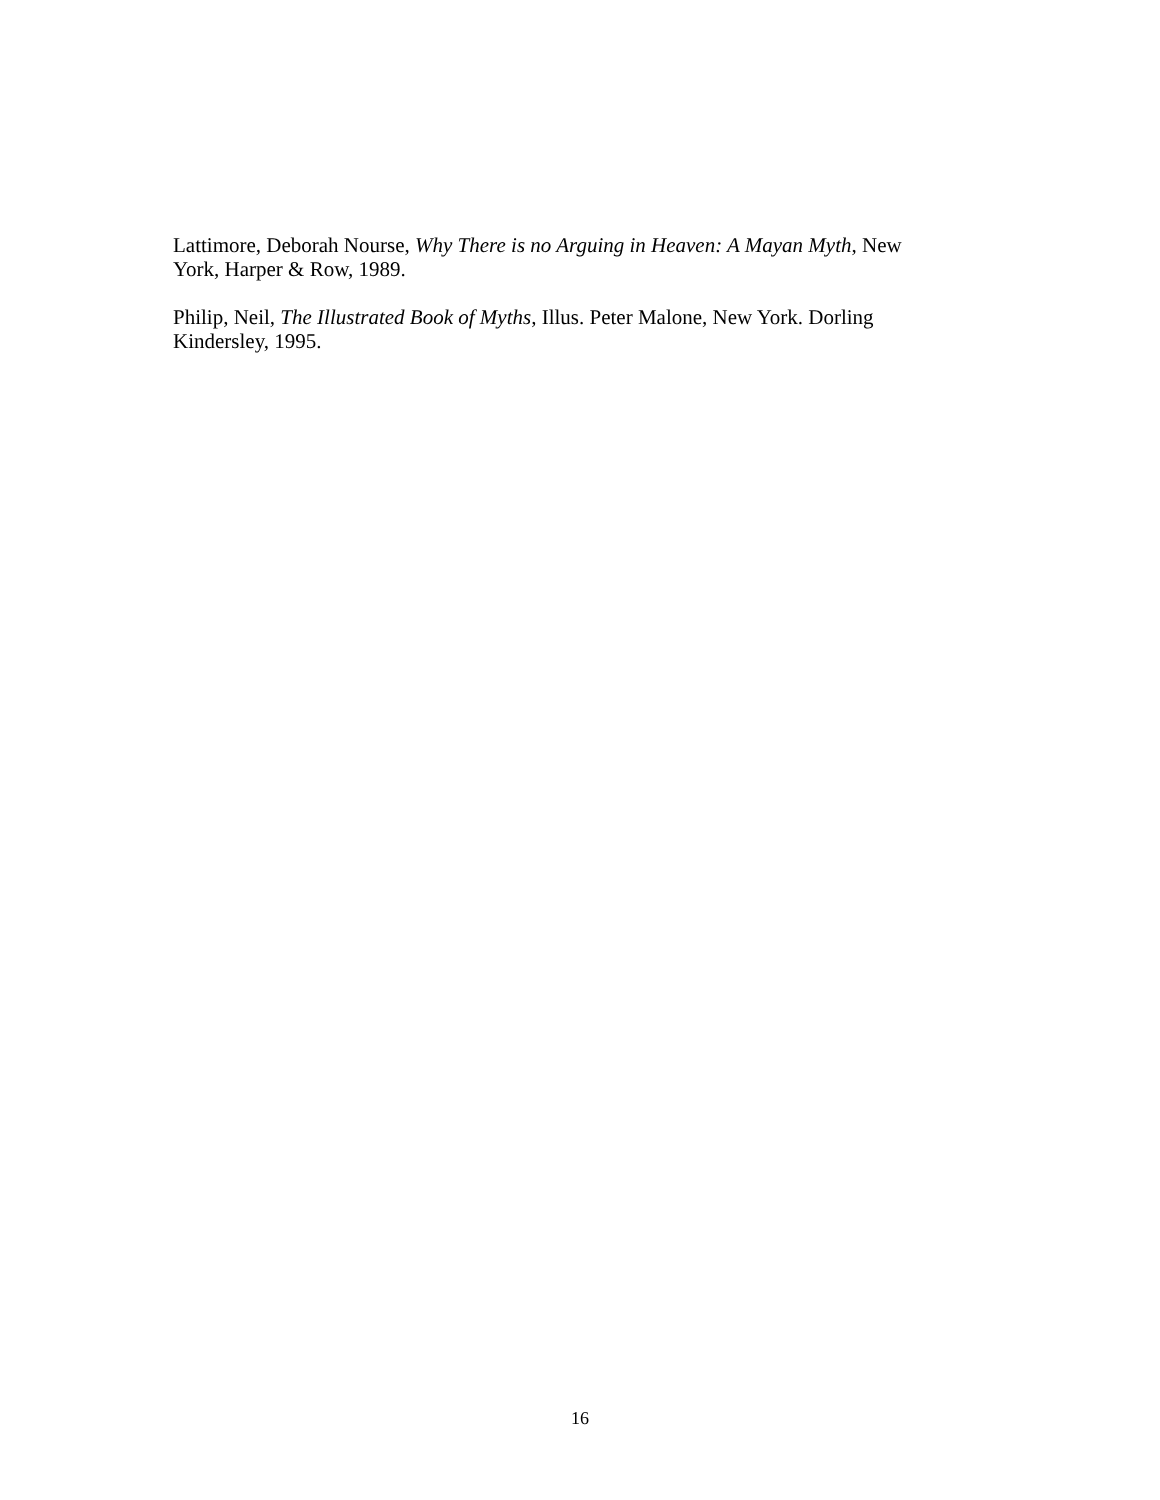Lattimore, Deborah Nourse, Why There is no Arguing in Heaven: A Mayan Myth, New
York, Harper & Row, 1989.
Philip, Neil, The Illustrated Book of Myths, Illus. Peter Malone, New York. Dorling
Kindersley, 1995.
16